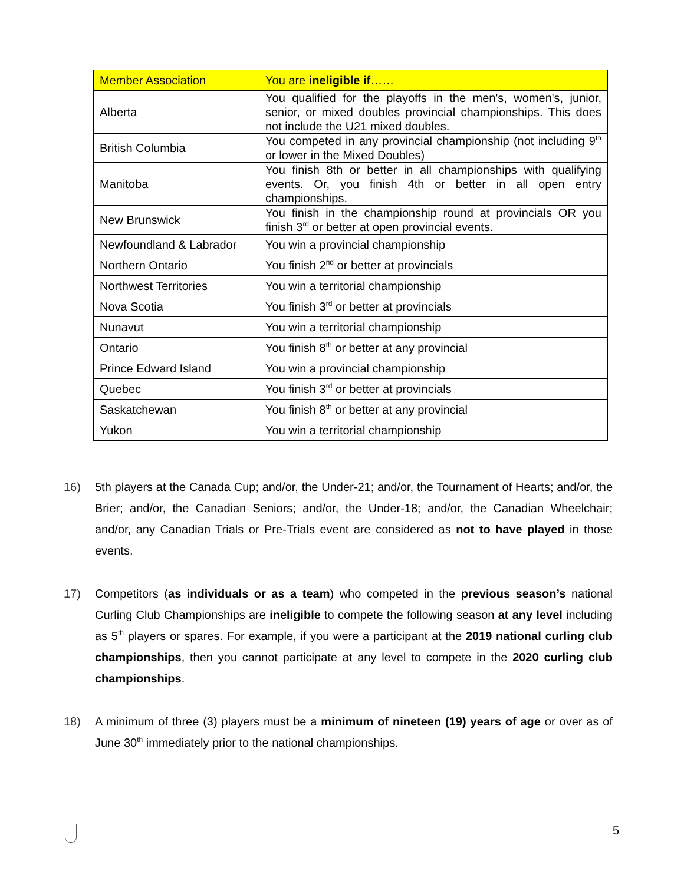| Member Association | You are ineligible if …… |
| --- | --- |
| Alberta | You qualified for the playoffs in the men's, women's, junior, senior, or mixed doubles provincial championships. This does not include the U21 mixed doubles. |
| British Columbia | You competed in any provincial championship (not including 9<sup>th</sup> or lower in the Mixed Doubles) |
| Manitoba | You finish 8th or better in all championships with qualifying events. Or, you finish 4th or better in all open entry championships. |
| New Brunswick | You finish in the championship round at provincials OR you finish 3<sup>rd</sup> or better at open provincial events. |
| Newfoundland & Labrador | You win a provincial championship |
| Northern Ontario | You finish 2<sup>nd</sup> or better at provincials |
| Northwest Territories | You win a territorial championship |
| Nova Scotia | You finish 3<sup>rd</sup> or better at provincials |
| Nunavut | You win a territorial championship |
| Ontario | You finish 8<sup>th</sup> or better at any provincial |
| Prince Edward Island | You win a provincial championship |
| Quebec | You finish 3<sup>rd</sup> or better at provincials |
| Saskatchewan | You finish 8<sup>th</sup> or better at any provincial |
| Yukon | You win a territorial championship |
16) 5th players at the Canada Cup; and/or, the Under-21; and/or, the Tournament of Hearts; and/or, the Brier; and/or, the Canadian Seniors; and/or, the Under-18; and/or, the Canadian Wheelchair; and/or, any Canadian Trials or Pre-Trials event are considered as not to have played in those events.
17) Competitors (as individuals or as a team) who competed in the previous season’s national Curling Club Championships are ineligible to compete the following season at any level including as 5<sup>th</sup> players or spares. For example, if you were a participant at the 2019 national curling club championships, then you cannot participate at any level to compete in the 2020 curling club championships.
18) A minimum of three (3) players must be a minimum of nineteen (19) years of age or over as of June 30<sup>th</sup> immediately prior to the national championships.
5